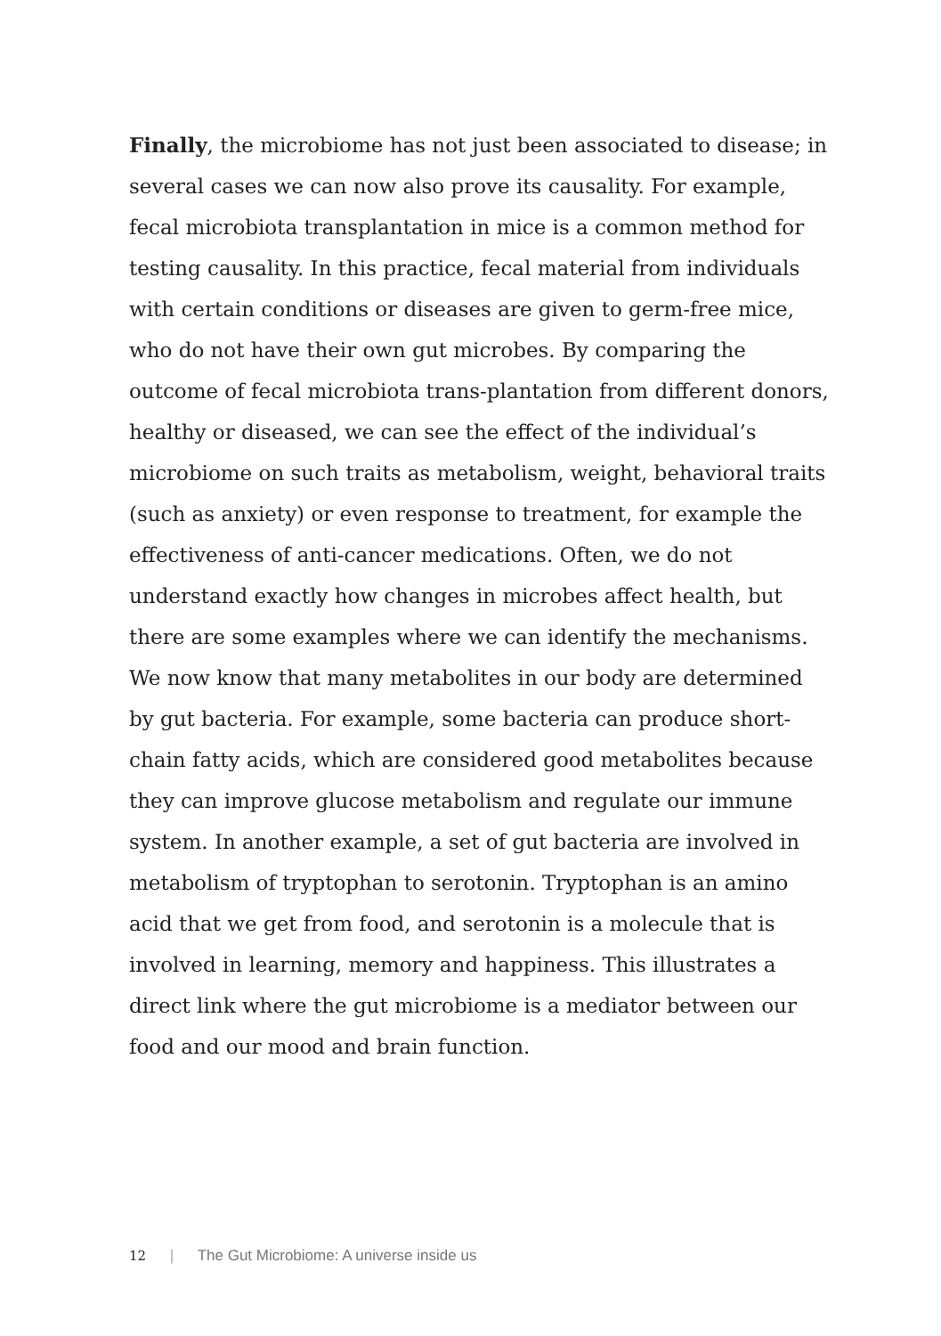Finally, the microbiome has not just been associated to disease; in several cases we can now also prove its causality. For example, fecal microbiota transplantation in mice is a common method for testing causality. In this practice, fecal material from individuals with certain conditions or diseases are given to germ-free mice, who do not have their own gut microbes. By comparing the outcome of fecal microbiota trans-plantation from different donors, healthy or diseased, we can see the effect of the individual’s microbiome on such traits as metabolism, weight, behavioral traits (such as anxiety) or even response to treatment, for example the effectiveness of anti-cancer medications. Often, we do not understand exactly how changes in microbes affect health, but there are some examples where we can identify the mechanisms. We now know that many metabolites in our body are determined by gut bacteria. For example, some bacteria can produce short-chain fatty acids, which are considered good metabolites because they can improve glucose metabolism and regulate our immune system. In another example, a set of gut bacteria are involved in metabolism of tryptophan to serotonin. Tryptophan is an amino acid that we get from food, and serotonin is a molecule that is involved in learning, memory and happiness. This illustrates a direct link where the gut microbiome is a mediator between our food and our mood and brain function.
12 | The Gut Microbiome: A universe inside us